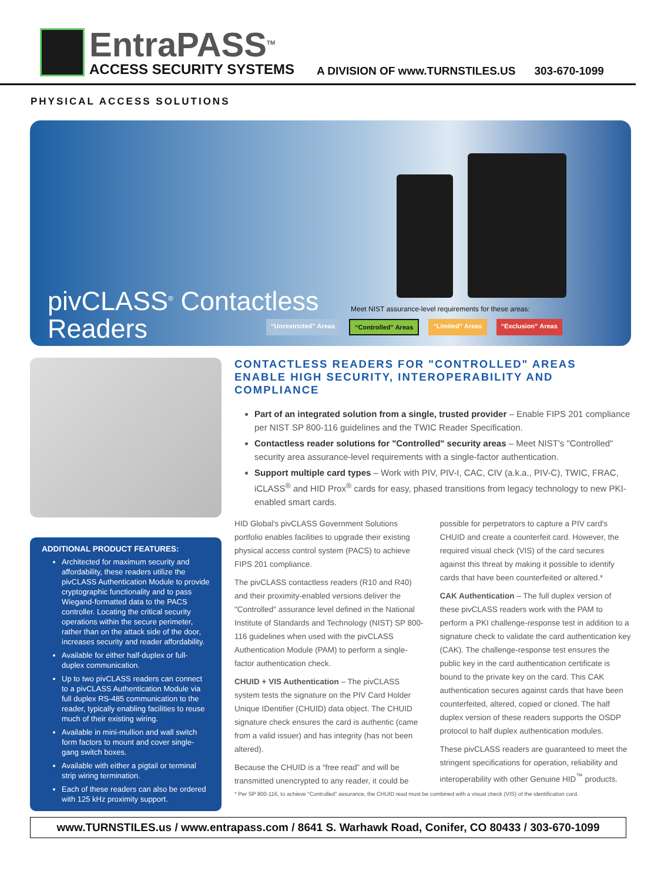EntraPASS<sup>TM</sup>
ACCESS SECURITY SYSTEMS
A DIVISION OF www.TURNSTILES.US
303-670-1099
PHYSICAL ACCESS SOLUTIONS
pivCLASS<sup>®</sup> Contactless
Readers
Meet NIST assurance-level requirements for these areas:
“Unrestricted” Areas “Controlled” Areas “Limited” Areas “Exclusion” Areas
ADDITIONAL PRODUCT FEATURES:
Architected for maximum security and affordability, these readers utilize the pivCLASS Authentication Module to provide cryptographic functionality and to pass Wiegand-formatted data to the PACS controller. Locating the critical security operations within the secure perimeter, rather than on the attack side of the door, increases security and reader affordability.
Available for either half-duplex or full-duplex communication.
Up to two pivCLASS readers can connect to a pivCLASS Authentication Module via full duplex RS-485 communication to the reader, typically enabling facilities to reuse much of their existing wiring.
Available in mini-mullion and wall switch form factors to mount and cover single-gang switch boxes.
Available with either a pigtail or terminal strip wiring termination.
Each of these readers can also be ordered with 125 kHz proximity support.
CONTACTLESS READERS FOR "CONTROLLED" AREAS ENABLE HIGH SECURITY, INTEROPERABILITY AND COMPLIANCE
Part of an integrated solution from a single, trusted provider – Enable FIPS 201 compliance per NIST SP 800-116 guidelines and the TWIC Reader Specification.
Contactless reader solutions for "Controlled" security areas – Meet NIST's "Controlled" security area assurance-level requirements with a single-factor authentication.
Support multiple card types – Work with PIV, PIV-I, CAC, CIV (a.k.a., PIV-C), TWIC, FRAC, iCLASS<sup>®</sup> and HID Prox<sup>®</sup> cards for easy, phased transitions from legacy technology to new PKI-enabled smart cards.
HID Global's pivCLASS Government Solutions portfolio enables facilities to upgrade their existing physical access control system (PACS) to achieve FIPS 201 compliance.
The pivCLASS contactless readers (R10 and R40) and their proximity-enabled versions deliver the "Controlled" assurance level defined in the National Institute of Standards and Technology (NIST) SP 800-116 guidelines when used with the pivCLASS Authentication Module (PAM) to perform a single-factor authentication check.
CHUID + VIS Authentication – The pivCLASS system tests the signature on the PIV Card Holder Unique IDentifier (CHUID) data object. The CHUID signature check ensures the card is authentic (came from a valid issuer) and has integrity (has not been altered).
Because the CHUID is a “free read” and will be transmitted unencrypted to any reader, it could be possible for perpetrators to capture a PIV card's CHUID and create a counterfeit card. However, the required visual check (VIS) of the card secures against this threat by making it possible to identify cards that have been counterfeited or altered.*
CAK Authentication – The full duplex version of these pivCLASS readers work with the PAM to perform a PKI challenge-response test in addition to a signature check to validate the card authentication key (CAK). The challenge-response test ensures the public key in the card authentication certificate is bound to the private key on the card. This CAK authentication secures against cards that have been counterfeited, altered, copied or cloned. The half duplex version of these readers supports the OSDP protocol to half duplex authentication modules.
These pivCLASS readers are guaranteed to meet the stringent specifications for operation, reliability and interoperability with other Genuine HID<sup>™</sup> products.
* Per SP 800-116, to achieve "Controlled" assurance, the CHUID read must be combined with a visual check (VIS) of the identification card.
www.TURNSTILES.us / www.entrapass.com / 8641 S. Warhawk Road, Conifer, CO 80433 / 303-670-1099